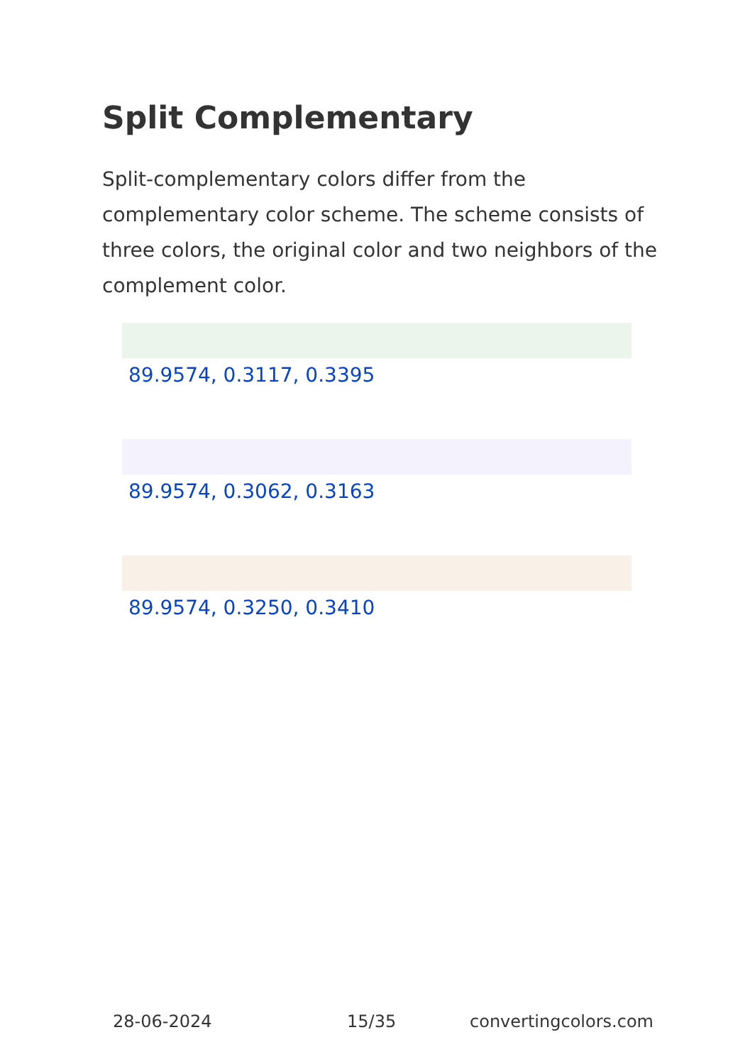Split Complementary
Split-complementary colors differ from the complementary color scheme. The scheme consists of three colors, the original color and two neighbors of the complement color.
89.9574, 0.3117, 0.3395
89.9574, 0.3062, 0.3163
89.9574, 0.3250, 0.3410
28-06-2024 15/35 convertingcolors.com